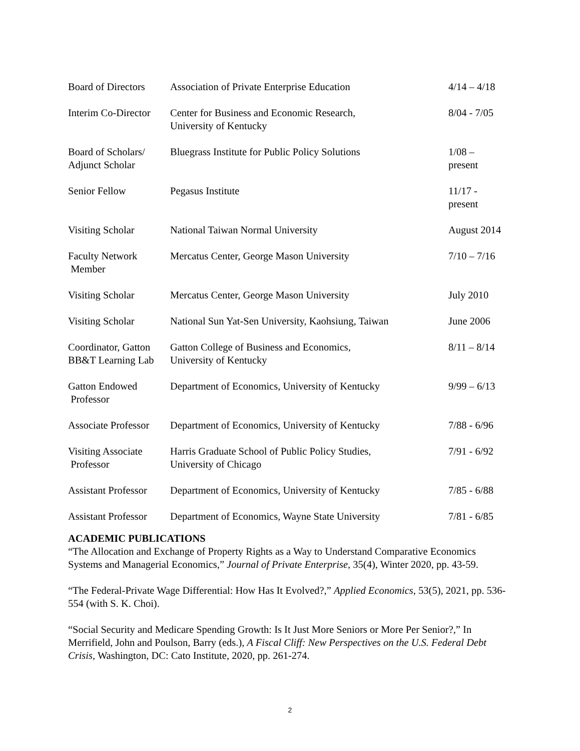| Board of Directors | Association of Private Enterprise Education | 4/14 – 4/18 |
| Interim Co-Director | Center for Business and Economic Research, University of Kentucky | 8/04 - 7/05 |
| Board of Scholars/ Adjunct Scholar | Bluegrass Institute for Public Policy Solutions | 1/08 – present |
| Senior Fellow | Pegasus Institute | 11/17 - present |
| Visiting Scholar | National Taiwan Normal University | August 2014 |
| Faculty Network Member | Mercatus Center, George Mason University | 7/10 – 7/16 |
| Visiting Scholar | Mercatus Center, George Mason University | July 2010 |
| Visiting Scholar | National Sun Yat-Sen University, Kaohsiung, Taiwan | June 2006 |
| Coordinator, Gatton BB&T Learning Lab | Gatton College of Business and Economics, University of Kentucky | 8/11 – 8/14 |
| Gatton Endowed Professor | Department of Economics, University of Kentucky | 9/99 – 6/13 |
| Associate Professor | Department of Economics, University of Kentucky | 7/88 - 6/96 |
| Visiting Associate Professor | Harris Graduate School of Public Policy Studies, University of Chicago | 7/91 - 6/92 |
| Assistant Professor | Department of Economics, University of Kentucky | 7/85 - 6/88 |
| Assistant Professor | Department of Economics, Wayne State University | 7/81 - 6/85 |
ACADEMIC PUBLICATIONS
“The Allocation and Exchange of Property Rights as a Way to Understand Comparative Economics Systems and Managerial Economics,” Journal of Private Enterprise, 35(4), Winter 2020, pp. 43-59.
“The Federal-Private Wage Differential: How Has It Evolved?,” Applied Economics, 53(5), 2021, pp. 536-554 (with S. K. Choi).
“Social Security and Medicare Spending Growth: Is It Just More Seniors or More Per Senior?,” In Merrifield, John and Poulson, Barry (eds.), A Fiscal Cliff: New Perspectives on the U.S. Federal Debt Crisis, Washington, DC: Cato Institute, 2020, pp. 261-274.
2